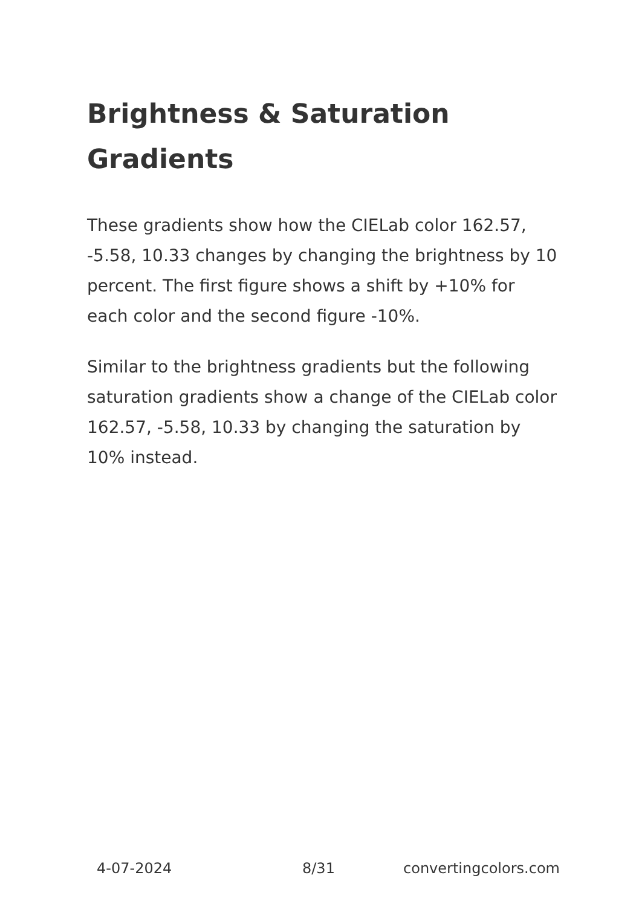Brightness & Saturation Gradients
These gradients show how the CIELab color 162.57, -5.58, 10.33 changes by changing the brightness by 10 percent. The first figure shows a shift by +10% for each color and the second figure -10%.
Similar to the brightness gradients but the following saturation gradients show a change of the CIELab color 162.57, -5.58, 10.33 by changing the saturation by 10% instead.
4-07-2024 8/31 convertingcolors.com